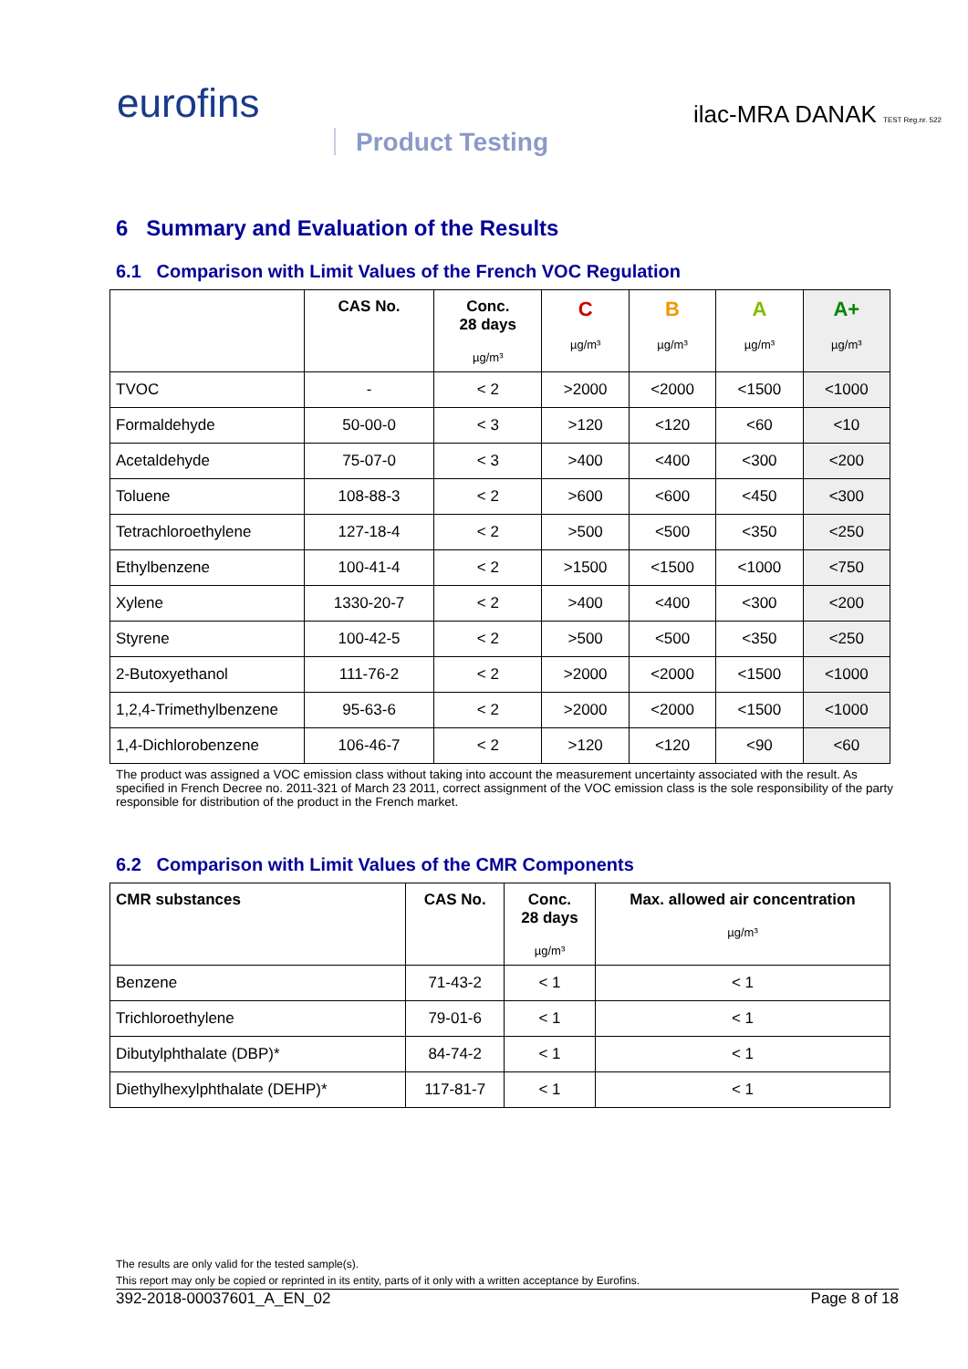eurofins
Product Testing
ilac-MRA DANAK TEST Reg.nr. 522
6 Summary and Evaluation of the Results
6.1 Comparison with Limit Values of the French VOC Regulation
| | CAS No. | Conc. 28 days µg/m³ | C µg/m³ | B µg/m³ | A µg/m³ | A+ µg/m³ |
| --- | --- | --- | --- | --- | --- | --- |
| TVOC | - | < 2 | >2000 | <2000 | <1500 | <1000 |
| Formaldehyde | 50-00-0 | < 3 | >120 | <120 | <60 | <10 |
| Acetaldehyde | 75-07-0 | < 3 | >400 | <400 | <300 | <200 |
| Toluene | 108-88-3 | < 2 | >600 | <600 | <450 | <300 |
| Tetrachloroethylene | 127-18-4 | < 2 | >500 | <500 | <350 | <250 |
| Ethylbenzene | 100-41-4 | < 2 | >1500 | <1500 | <1000 | <750 |
| Xylene | 1330-20-7 | < 2 | >400 | <400 | <300 | <200 |
| Styrene | 100-42-5 | < 2 | >500 | <500 | <350 | <250 |
| 2-Butoxyethanol | 111-76-2 | < 2 | >2000 | <2000 | <1500 | <1000 |
| 1,2,4-Trimethylbenzene | 95-63-6 | < 2 | >2000 | <2000 | <1500 | <1000 |
| 1,4-Dichlorobenzene | 106-46-7 | < 2 | >120 | <120 | <90 | <60 |
The product was assigned a VOC emission class without taking into account the measurement uncertainty associated with the result. As specified in French Decree no. 2011-321 of March 23 2011, correct assignment of the VOC emission class is the sole responsibility of the party responsible for distribution of the product in the French market.
6.2 Comparison with Limit Values of the CMR Components
| CMR substances | CAS No. | Conc. 28 days µg/m³ | Max. allowed air concentration µg/m³ |
| --- | --- | --- | --- |
| Benzene | 71-43-2 | < 1 | < 1 |
| Trichloroethylene | 79-01-6 | < 1 | < 1 |
| Dibutylphthalate (DBP)* | 84-74-2 | < 1 | < 1 |
| Diethylhexylphthalate (DEHP)* | 117-81-7 | < 1 | < 1 |
The results are only valid for the tested sample(s).
This report may only be copied or reprinted in its entity, parts of it only with a written acceptance by Eurofins.
392-2018-00037601_A_EN_02 Page 8 of 18